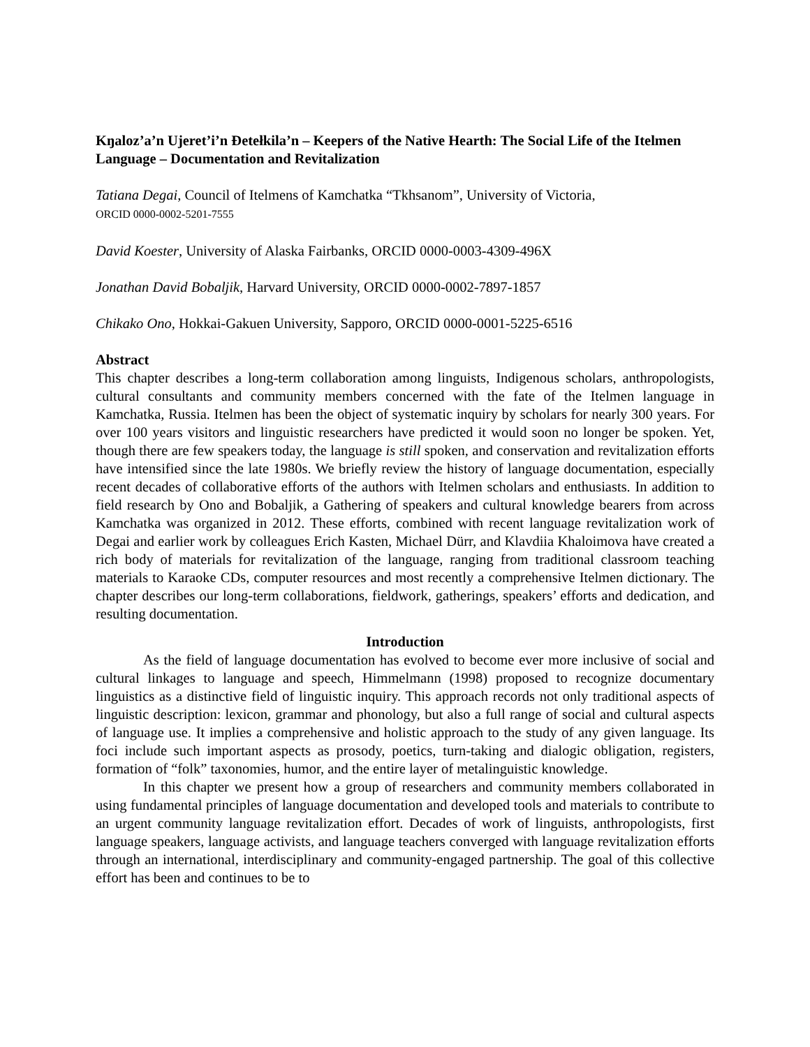Kŋaloz’a’n Ujeret’i’n Ɖetełkila’n – Keepers of the Native Hearth: The Social Life of the Itelmen Language – Documentation and Revitalization
Tatiana Degai, Council of Itelmens of Kamchatka “Tkhsanom”, University of Victoria,
ORCID 0000-0002-5201-7555
David Koester, University of Alaska Fairbanks, ORCID 0000-0003-4309-496X
Jonathan David Bobaljik, Harvard University, ORCID 0000-0002-7897-1857
Chikako Ono, Hokkai-Gakuen University, Sapporo, ORCID 0000-0001-5225-6516
Abstract
This chapter describes a long-term collaboration among linguists, Indigenous scholars, anthropologists, cultural consultants and community members concerned with the fate of the Itelmen language in Kamchatka, Russia. Itelmen has been the object of systematic inquiry by scholars for nearly 300 years. For over 100 years visitors and linguistic researchers have predicted it would soon no longer be spoken. Yet, though there are few speakers today, the language is still spoken, and conservation and revitalization efforts have intensified since the late 1980s. We briefly review the history of language documentation, especially recent decades of collaborative efforts of the authors with Itelmen scholars and enthusiasts. In addition to field research by Ono and Bobaljik, a Gathering of speakers and cultural knowledge bearers from across Kamchatka was organized in 2012. These efforts, combined with recent language revitalization work of Degai and earlier work by colleagues Erich Kasten, Michael Dürr, and Klavdiia Khaloimova have created a rich body of materials for revitalization of the language, ranging from traditional classroom teaching materials to Karaoke CDs, computer resources and most recently a comprehensive Itelmen dictionary. The chapter describes our long-term collaborations, fieldwork, gatherings, speakers’ efforts and dedication, and resulting documentation.
Introduction
As the field of language documentation has evolved to become ever more inclusive of social and cultural linkages to language and speech, Himmelmann (1998) proposed to recognize documentary linguistics as a distinctive field of linguistic inquiry. This approach records not only traditional aspects of linguistic description: lexicon, grammar and phonology, but also a full range of social and cultural aspects of language use. It implies a comprehensive and holistic approach to the study of any given language. Its foci include such important aspects as prosody, poetics, turn-taking and dialogic obligation, registers, formation of “folk” taxonomies, humor, and the entire layer of metalinguistic knowledge.
In this chapter we present how a group of researchers and community members collaborated in using fundamental principles of language documentation and developed tools and materials to contribute to an urgent community language revitalization effort. Decades of work of linguists, anthropologists, first language speakers, language activists, and language teachers converged with language revitalization efforts through an international, interdisciplinary and community-engaged partnership. The goal of this collective effort has been and continues to be to